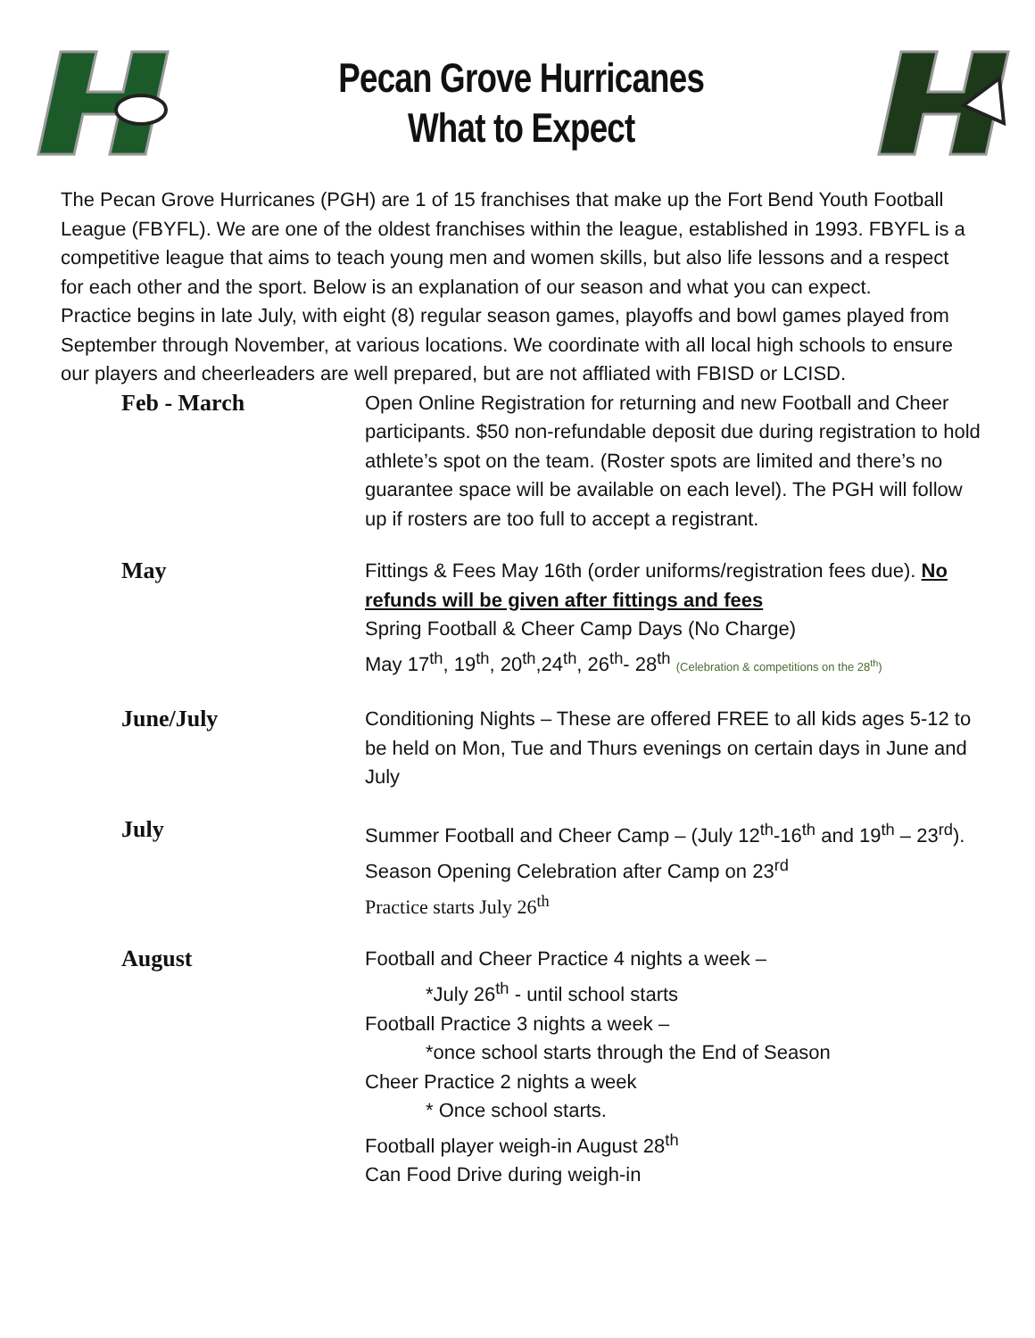Pecan Grove Hurricanes
What to Expect
The Pecan Grove Hurricanes (PGH) are 1 of 15 franchises that make up the Fort Bend Youth Football League (FBYFL). We are one of the oldest franchises within the league, established in 1993. FBYFL is a competitive league that aims to teach young men and women skills, but also life lessons and a respect for each other and the sport. Below is an explanation of our season and what you can expect.
Practice begins in late July, with eight (8) regular season games, playoffs and bowl games played from September through November, at various locations. We coordinate with all local high schools to ensure our players and cheerleaders are well prepared, but are not affliated with FBISD or LCISD.
Feb - March
Open Online Registration for returning and new Football and Cheer participants. $50 non-refundable deposit due during registration to hold athlete’s spot on the team. (Roster spots are limited and there’s no guarantee space will be available on each level). The PGH will follow up if rosters are too full to accept a registrant.
May
Fittings & Fees May 16th (order uniforms/registration fees due). No refunds will be given after fittings and fees
Spring Football & Cheer Camp Days (No Charge)
May 17<sup>th</sup>, 19<sup>th</sup>, 20<sup>th</sup>,24<sup>th</sup>, 26<sup>th</sup>- 28<sup>th</sup> (Celebration & competitions on the 28<sup>th</sup>)
June/July
Conditioning Nights – These are offered FREE to all kids ages 5-12 to be held on Mon, Tue and Thurs evenings on certain days in June and July
July
Summer Football and Cheer Camp – (July 12<sup>th</sup>-16<sup>th</sup> and 19<sup>th</sup> – 23<sup>rd</sup>). Season Opening Celebration after Camp on 23<sup>rd</sup>
Practice starts July 26<sup>th</sup>
August
Football and Cheer Practice 4 nights a week –
*July 26<sup>th</sup> - until school starts
Football Practice 3 nights a week –
*once school starts through the End of Season
Cheer Practice 2 nights a week
* Once school starts.
Football player weigh-in August 28<sup>th</sup>
Can Food Drive during weigh-in